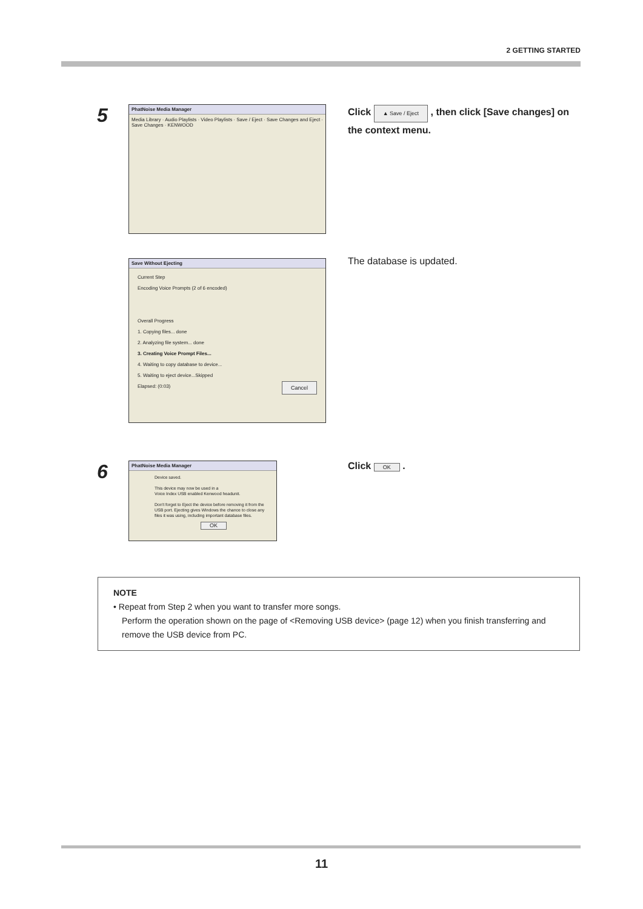2 GETTING STARTED
5
PhatNoise Media Manager
Media Library · Audio Playlists · Video Playlists · Save / Eject · Save Changes and Eject · Save Changes · KENWOOD
Click ▲ Save / Eject , then click [Save changes] on the context menu.
Save Without Ejecting
Current Step
Encoding Voice Prompts (2 of 6 encoded)
Overall Progress
1. Copying files... done
2. Analyzing file system... done
3. Creating Voice Prompt Files...
4. Waiting to copy database to device...
5. Waiting to eject device...Skipped
Elapsed: (0:03) Cancel
The database is updated.
6
PhatNoise Media Manager
Device saved.
This device may now be used in a
Voice Index USB enabled Kenwood headunit.
Don't forget to Eject the device before removing it from the USB port. Ejecting gives Windows the chance to close any files it was using, including important database files.
OK
Click OK .
NOTE
• Repeat from Step 2 when you want to transfer more songs.
Perform the operation shown on the page of <Removing USB device> (page 12) when you finish transferring and
remove the USB device from PC.
11